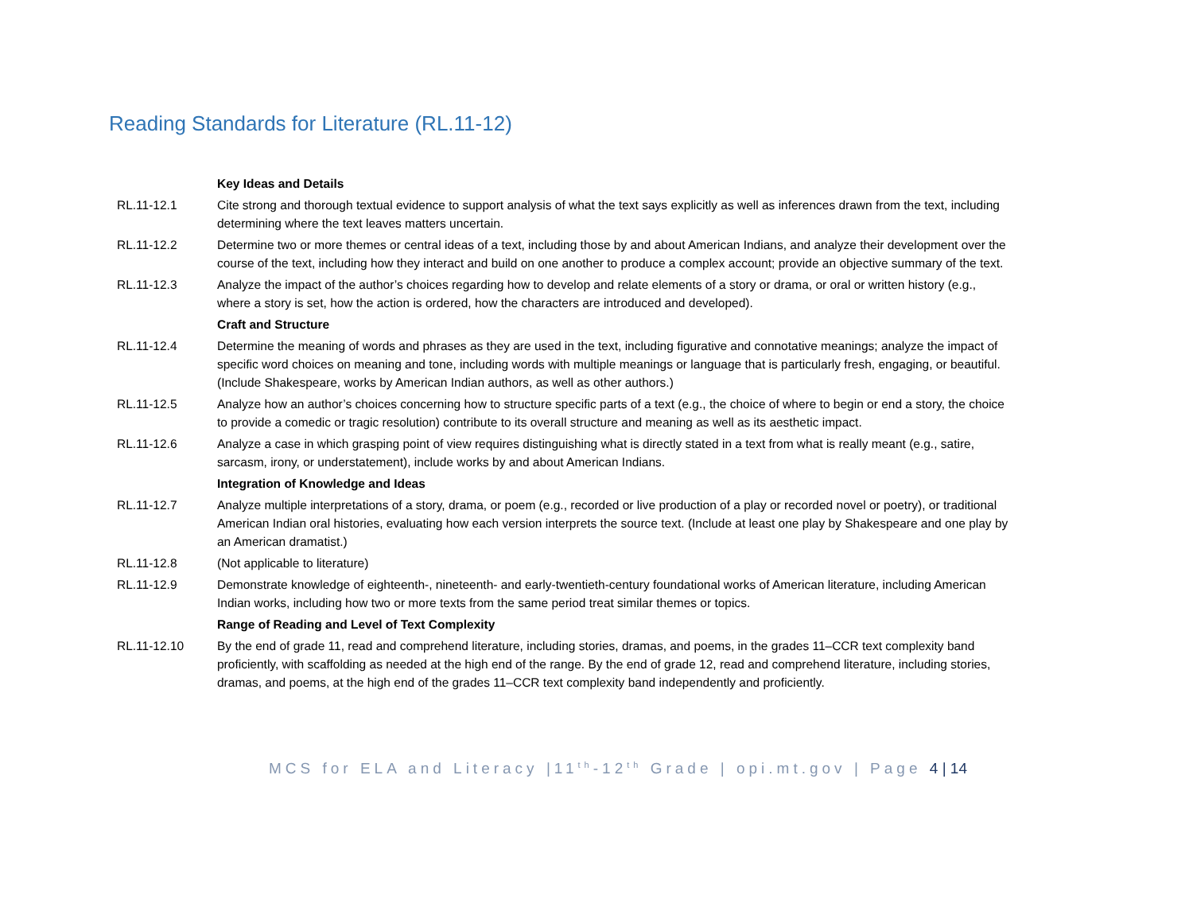Reading Standards for Literature (RL.11-12)
| | Key Ideas and Details |
| RL.11-12.1 | Cite strong and thorough textual evidence to support analysis of what the text says explicitly as well as inferences drawn from the text, including determining where the text leaves matters uncertain. |
| RL.11-12.2 | Determine two or more themes or central ideas of a text, including those by and about American Indians, and analyze their development over the course of the text, including how they interact and build on one another to produce a complex account; provide an objective summary of the text. |
| RL.11-12.3 | Analyze the impact of the author’s choices regarding how to develop and relate elements of a story or drama, or oral or written history (e.g., where a story is set, how the action is ordered, how the characters are introduced and developed). |
| | Craft and Structure |
| RL.11-12.4 | Determine the meaning of words and phrases as they are used in the text, including figurative and connotative meanings; analyze the impact of specific word choices on meaning and tone, including words with multiple meanings or language that is particularly fresh, engaging, or beautiful. (Include Shakespeare, works by American Indian authors, as well as other authors.) |
| RL.11-12.5 | Analyze how an author’s choices concerning how to structure specific parts of a text (e.g., the choice of where to begin or end a story, the choice to provide a comedic or tragic resolution) contribute to its overall structure and meaning as well as its aesthetic impact. |
| RL.11-12.6 | Analyze a case in which grasping point of view requires distinguishing what is directly stated in a text from what is really meant (e.g., satire, sarcasm, irony, or understatement), include works by and about American Indians. |
| | Integration of Knowledge and Ideas |
| RL.11-12.7 | Analyze multiple interpretations of a story, drama, or poem (e.g., recorded or live production of a play or recorded novel or poetry), or traditional American Indian oral histories, evaluating how each version interprets the source text. (Include at least one play by Shakespeare and one play by an American dramatist.) |
| RL.11-12.8 | (Not applicable to literature) |
| RL.11-12.9 | Demonstrate knowledge of eighteenth-, nineteenth- and early-twentieth-century foundational works of American literature, including American Indian works, including how two or more texts from the same period treat similar themes or topics. |
| | Range of Reading and Level of Text Complexity |
| RL.11-12.10 | By the end of grade 11, read and comprehend literature, including stories, dramas, and poems, in the grades 11–CCR text complexity band proficiently, with scaffolding as needed at the high end of the range. By the end of grade 12, read and comprehend literature, including stories, dramas, and poems, at the high end of the grades 11–CCR text complexity band independently and proficiently. |
MCS for ELA and Literacy |11<sup>th</sup>-12<sup>th</sup> Grade | opi.mt.gov | Page 4 | 14